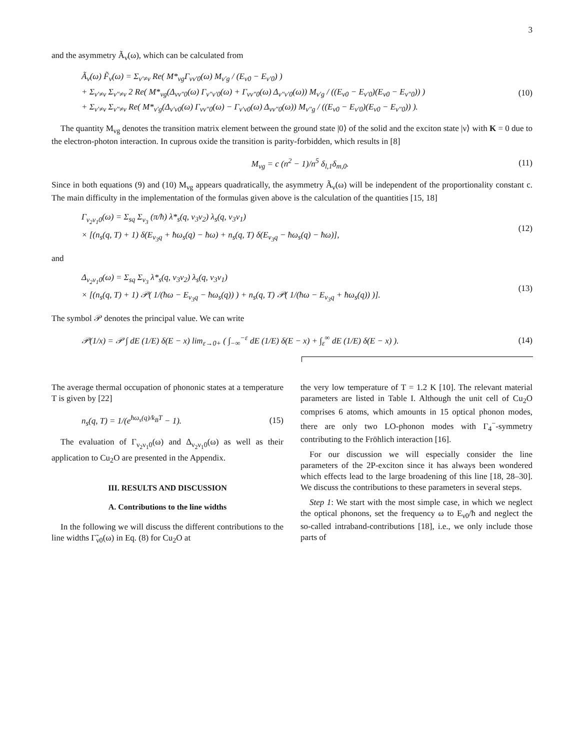3
and the asymmetry Ã<sub>ν</sub>(ω), which can be calculated from
Ã<sub>ν</sub>(ω) F̃<sub>ν</sub>(ω) = Σ<sub>ν′≠ν</sub> Re( M*<sub>νg</sub>Γ<sub>νν′0</sub>(ω) M<sub>ν′g</sub> / (E<sub>ν0</sub> − E<sub>ν′0</sub>) )
+ Σ<sub>ν′≠ν</sub> Σ<sub>ν″≠ν</sub> 2 Re( M*<sub>νg</sub>(Δ<sub>νν″0</sub>(ω) Γ<sub>ν″ν′0</sub>(ω) + Γ<sub>νν″0</sub>(ω) Δ<sub>ν″ν′0</sub>(ω)) M<sub>ν′g</sub> / ((E<sub>ν0</sub> − E<sub>ν′0</sub>)(E<sub>ν0</sub> − E<sub>ν″0</sub>)) )
+ Σ<sub>ν′≠ν</sub> Σ<sub>ν″≠ν</sub> Re( M*<sub>ν′g</sub>(Δ<sub>ν′ν0</sub>(ω) Γ<sub>νν″0</sub>(ω) − Γ<sub>ν′ν0</sub>(ω) Δ<sub>νν″0</sub>(ω)) M<sub>ν″g</sub> / ((E<sub>ν0</sub> − E<sub>ν′0</sub>)(E<sub>ν0</sub> − E<sub>ν″0</sub>)) ).
(10)
The quantity M<sub>νg</sub> denotes the transition matrix element between the ground state |0⟩ of the solid and the exciton state |ν⟩ with K = 0 due to the electron-photon interaction. In cuprous oxide the transition is parity-forbidden, which results in [8]
M<sub>νg</sub> = c (n<sup>2</sup> − 1)/n<sup>5</sup> δ<sub>l,1</sub>δ<sub>m,0</sub>. (11)
Since in both equations (9) and (10) M<sub>νg</sub> appears quadratically, the asymmetry Ã<sub>ν</sub>(ω) will be independent of the proportionality constant c. The main difficulty in the implementation of the formulas given above is the calculation of the quantities [15, 18]
Γ<sub>ν<sub>2</sub>ν<sub>1</sub>0</sub>(ω) = Σ<sub>sq</sub> Σ<sub>ν<sub>3</sub></sub> (π/ħ) λ*<sub>s</sub>(q, ν<sub>3</sub>ν<sub>2</sub>) λ<sub>s</sub>(q, ν<sub>3</sub>ν<sub>1</sub>)
× [(n<sub>s</sub>(q, T) + 1) δ(E<sub>ν<sub>3</sub>q</sub> + ħω<sub>s</sub>(q) − ħω) + n<sub>s</sub>(q, T) δ(E<sub>ν<sub>3</sub>q</sub> − ħω<sub>s</sub>(q) − ħω)],
(12)
and
Δ<sub>ν<sub>2</sub>ν<sub>1</sub>0</sub>(ω) = Σ<sub>sq</sub> Σ<sub>ν<sub>3</sub></sub> λ*<sub>s</sub>(q, ν<sub>3</sub>ν<sub>2</sub>) λ<sub>s</sub>(q, ν<sub>3</sub>ν<sub>1</sub>)
× [(n<sub>s</sub>(q, T) + 1) 𝒫( 1/(ħω − E<sub>ν<sub>3</sub>q</sub> − ħω<sub>s</sub>(q)) ) + n<sub>s</sub>(q, T) 𝒫( 1/(ħω − E<sub>ν<sub>3</sub>q</sub> + ħω<sub>s</sub>(q)) )].
(13)
The symbol 𝒫 denotes the principal value. We can write
𝒫(1/x) = 𝒫 ∫ dE (1/E) δ(E − x) lim<sub>ε→0+</sub> ( ∫<sub>−∞</sub><sup>−ε</sup> dE (1/E) δ(E − x) + ∫<sub>ε</sub><sup>∞</sup> dE (1/E) δ(E − x) ).
(14)
The average thermal occupation of phononic states at a temperature T is given by [22]
n<sub>s</sub>(q, T) = 1/(e<sup>ħω<sub>s</sub>(q)/k<sub>B</sub>T</sup> − 1).
(15)
The evaluation of Γ<sub>ν<sub>2</sub>ν<sub>1</sub>0</sub>(ω) and Δ<sub>ν<sub>2</sub>ν<sub>1</sub>0</sub>(ω) as well as their application to Cu<sub>2</sub>O are presented in the Appendix.
III. RESULTS AND DISCUSSION
A. Contributions to the line widths
In the following we will discuss the different contributions to the line widths Γ̃<sub>ν0</sub>(ω) in Eq. (8) for Cu<sub>2</sub>O at
the very low temperature of T = 1.2 K [10]. The relevant material parameters are listed in Table I. Although the unit cell of Cu<sub>2</sub>O comprises 6 atoms, which amounts in 15 optical phonon modes, there are only two LO-phonon modes with Γ<sub>4</sub><sup>−</sup>-symmetry contributing to the Fröhlich interaction [16].
For our discussion we will especially consider the line parameters of the 2P-exciton since it has always been wondered which effects lead to the large broadening of this line [18, 28–30]. We discuss the contributions to these parameters in several steps.
Step 1: We start with the most simple case, in which we neglect the optical phonons, set the frequency ω to E<sub>ν0</sub>/ħ and neglect the so-called intraband-contributions [18], i.e., we only include those parts of